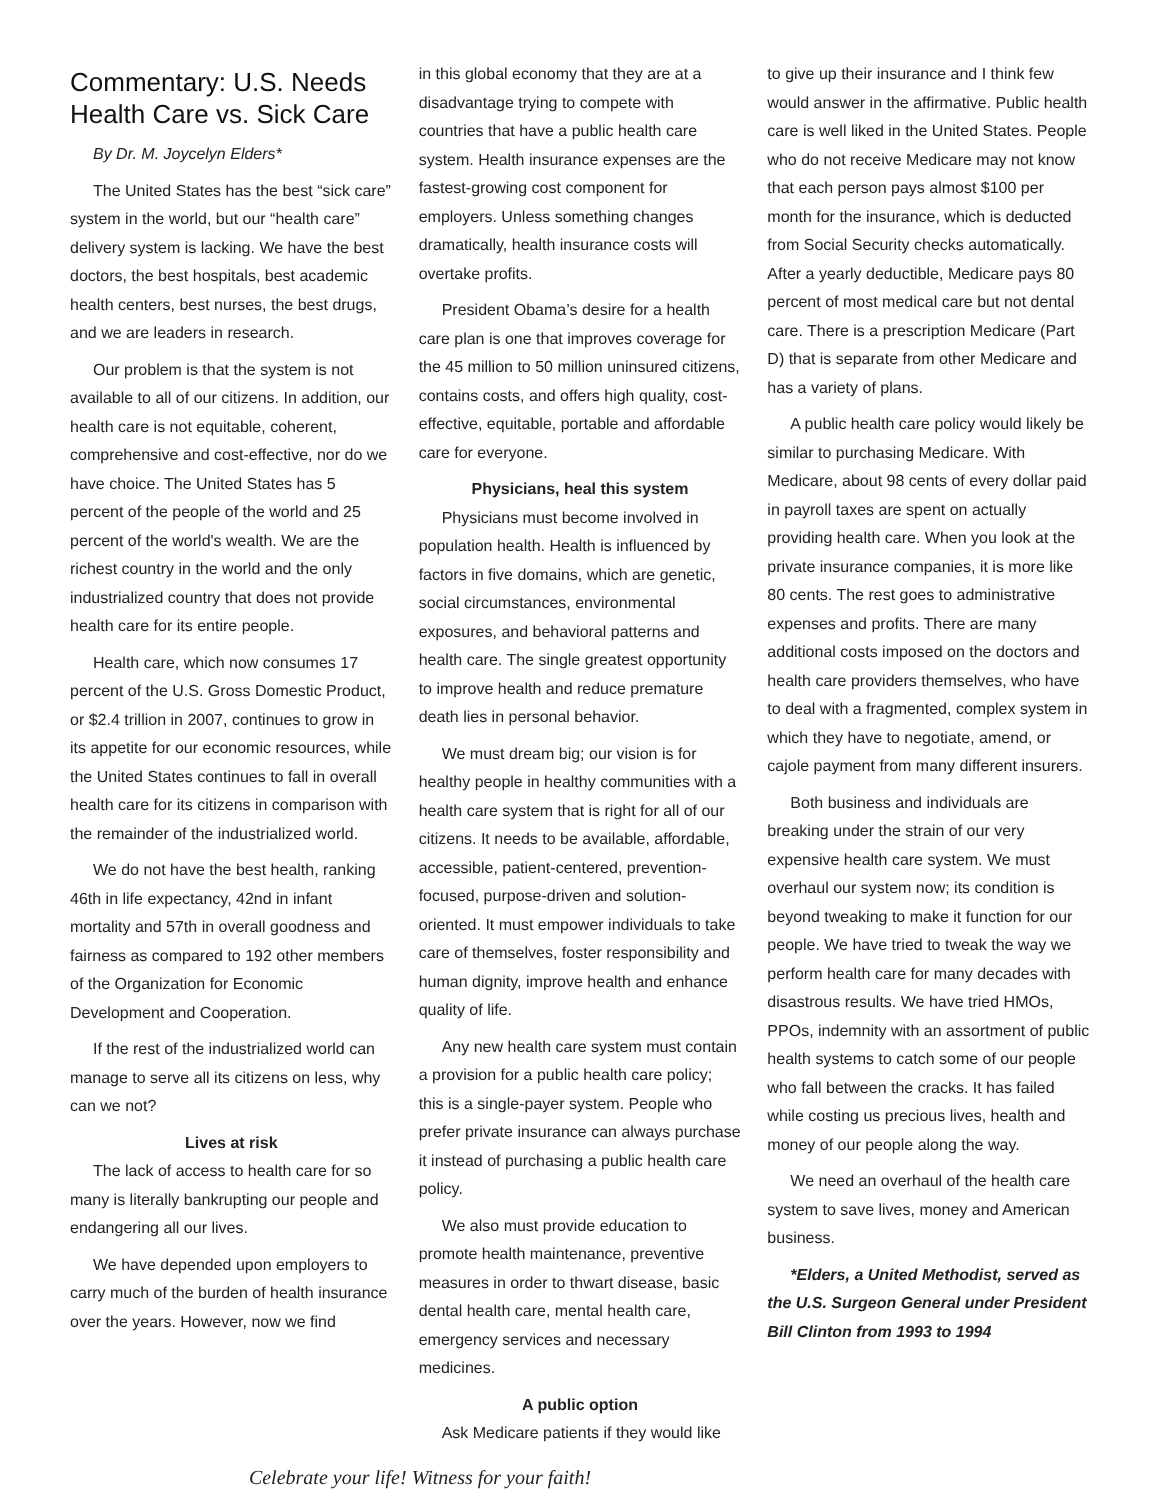Commentary: U.S. Needs Health Care vs. Sick Care
By Dr. M. Joycelyn Elders*
The United States has the best “sick care” system in the world, but our “health care” delivery system is lacking. We have the best doctors, the best hospitals, best academic health centers, best nurses, the best drugs, and we are leaders in research.
Our problem is that the system is not available to all of our citizens. In addition, our health care is not equitable, coherent, comprehensive and cost-effective, nor do we have choice. The United States has 5 percent of the people of the world and 25 percent of the world's wealth. We are the richest country in the world and the only industrialized country that does not provide health care for its entire people.
Health care, which now consumes 17 percent of the U.S. Gross Domestic Product, or $2.4 trillion in 2007, continues to grow in its appetite for our economic resources, while the United States continues to fall in overall health care for its citizens in comparison with the remainder of the industrialized world.
We do not have the best health, ranking 46th in life expectancy, 42nd in infant mortality and 57th in overall goodness and fairness as compared to 192 other members of the Organization for Economic Development and Cooperation.
If the rest of the industrialized world can manage to serve all its citizens on less, why can we not?
Lives at risk
The lack of access to health care for so many is literally bankrupting our people and endangering all our lives.
We have depended upon employers to carry much of the burden of health insurance over the years. However, now we find
in this global economy that they are at a disadvantage trying to compete with countries that have a public health care system. Health insurance expenses are the fastest-growing cost component for employers. Unless something changes dramatically, health insurance costs will overtake profits.
President Obama’s desire for a health care plan is one that improves coverage for the 45 million to 50 million uninsured citizens, contains costs, and offers high quality, cost-effective, equitable, portable and affordable care for everyone.
Physicians, heal this system
Physicians must become involved in population health. Health is influenced by factors in five domains, which are genetic, social circumstances, environmental exposures, and behavioral patterns and health care. The single greatest opportunity to improve health and reduce premature death lies in personal behavior.
We must dream big; our vision is for healthy people in healthy communities with a health care system that is right for all of our citizens. It needs to be available, affordable, accessible, patient-centered, prevention-focused, purpose-driven and solution-oriented. It must empower individuals to take care of themselves, foster responsibility and human dignity, improve health and enhance quality of life.
Any new health care system must contain a provision for a public health care policy; this is a single-payer system. People who prefer private insurance can always purchase it instead of purchasing a public health care policy.
We also must provide education to promote health maintenance, preventive measures in order to thwart disease, basic dental health care, mental health care, emergency services and necessary medicines.
A public option
Ask Medicare patients if they would like
to give up their insurance and I think few would answer in the affirmative. Public health care is well liked in the United States. People who do not receive Medicare may not know that each person pays almost $100 per month for the insurance, which is deducted from Social Security checks automatically. After a yearly deductible, Medicare pays 80 percent of most medical care but not dental care. There is a prescription Medicare (Part D) that is separate from other Medicare and has a variety of plans.
A public health care policy would likely be similar to purchasing Medicare. With Medicare, about 98 cents of every dollar paid in payroll taxes are spent on actually providing health care. When you look at the private insurance companies, it is more like 80 cents. The rest goes to administrative expenses and profits. There are many additional costs imposed on the doctors and health care providers themselves, who have to deal with a fragmented, complex system in which they have to negotiate, amend, or cajole payment from many different insurers.
Both business and individuals are breaking under the strain of our very expensive health care system. We must overhaul our system now; its condition is beyond tweaking to make it function for our people. We have tried to tweak the way we perform health care for many decades with disastrous results. We have tried HMOs, PPOs, indemnity with an assortment of public health systems to catch some of our people who fall between the cracks. It has failed while costing us precious lives, health and money of our people along the way.
We need an overhaul of the health care system to save lives, money and American business.
*Elders, a United Methodist, served as the U.S. Surgeon General under President Bill Clinton from 1993 to 1994
Celebrate your life! Witness for your faith!